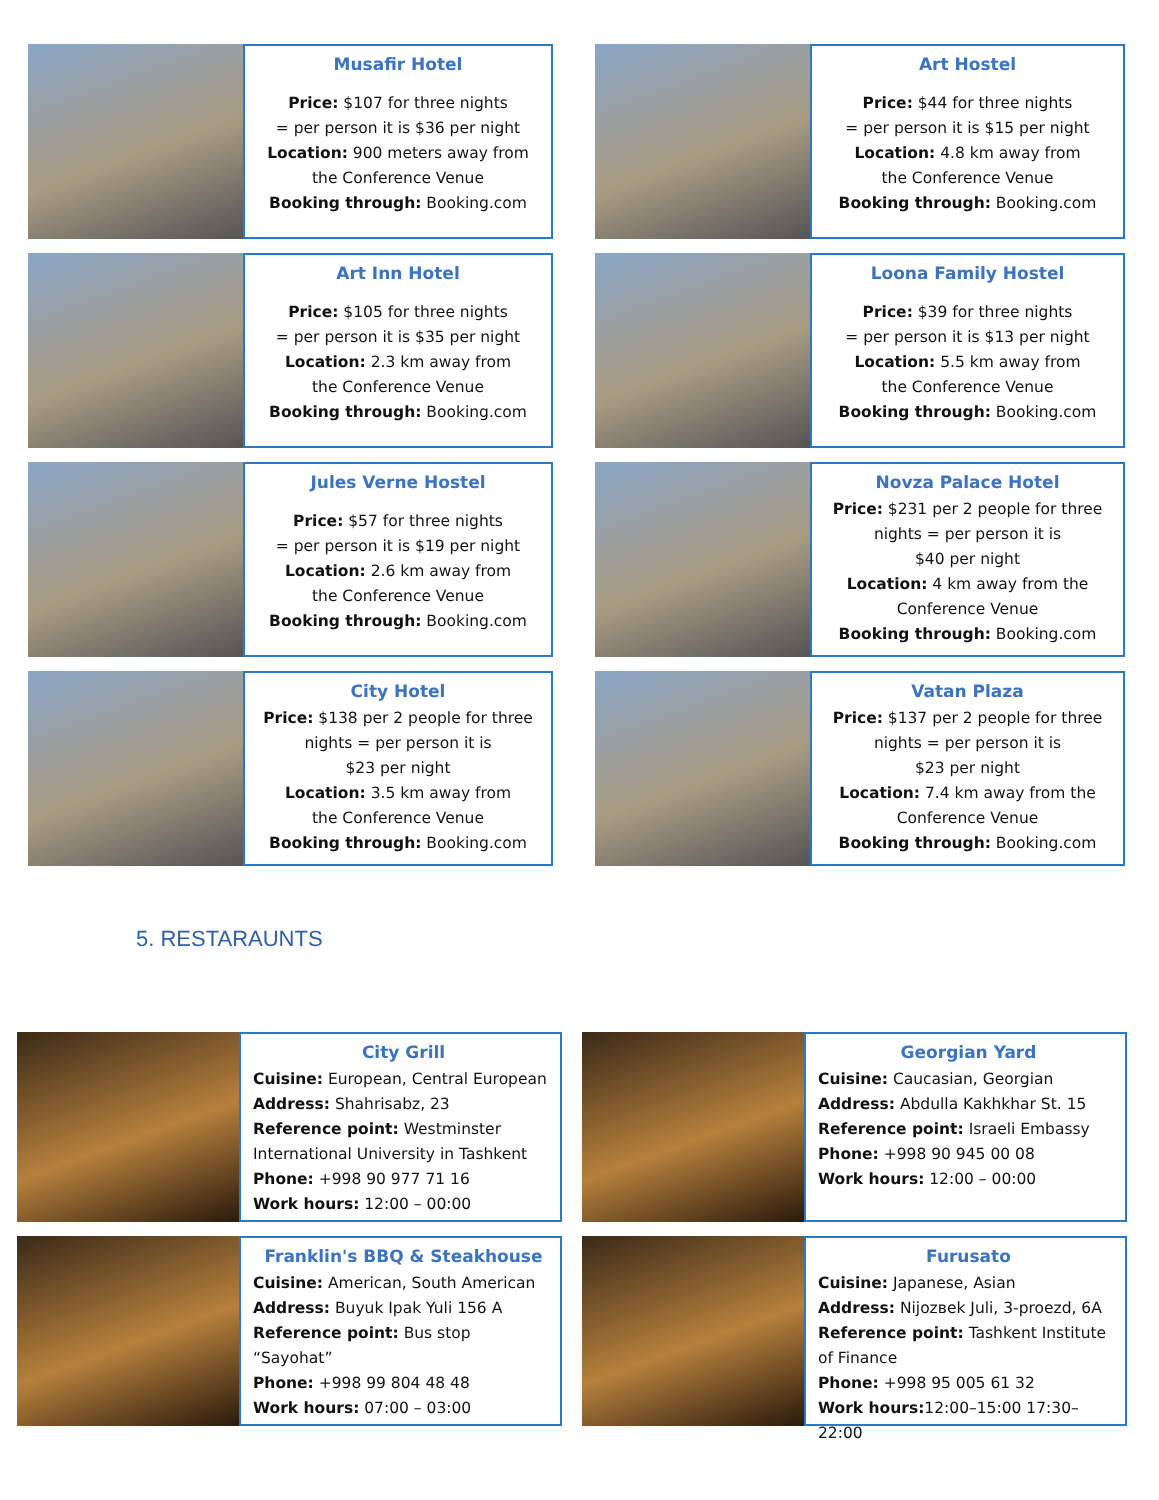Musafir Hotel
Price: $107 for three nights
= per person it is $36 per night
Location: 900 meters away from
the Conference Venue
Booking through: Booking.com
Art Hostel
Price: $44 for three nights
= per person it is $15 per night
Location: 4.8 km away from
the Conference Venue
Booking through: Booking.com
Art Inn Hotel
Price: $105 for three nights
= per person it is $35 per night
Location: 2.3 km away from
the Conference Venue
Booking through: Booking.com
Loona Family Hostel
Price: $39 for three nights
= per person it is $13 per night
Location: 5.5 km away from
the Conference Venue
Booking through: Booking.com
Jules Verne Hostel
Price: $57 for three nights
= per person it is $19 per night
Location: 2.6 km away from
the Conference Venue
Booking through: Booking.com
Novza Palace Hotel
Price: $231 per 2 people for three nights = per person it is
$40 per night
Location: 4 km away from the Conference Venue
Booking through: Booking.com
City Hotel
Price: $138 per 2 people for three nights = per person it is
$23 per night
Location: 3.5 km away from
the Conference Venue
Booking through: Booking.com
Vatan Plaza
Price: $137 per 2 people for three nights = per person it is
$23 per night
Location: 7.4 km away from the Conference Venue
Booking through: Booking.com
5. RESTARAUNTS
City Grill
Cuisine: European, Central European
Address: Shahrisabz, 23
Reference point: Westminster International University in Tashkent
Phone: +998 90 977 71 16
Work hours: 12:00 – 00:00
Georgian Yard
Cuisine: Caucasian, Georgian
Address: Abdulla Kakhkhar St. 15
Reference point: Israeli Embassy
Phone: +998 90 945 00 08
Work hours: 12:00 – 00:00
Franklin's BBQ & Steakhouse
Cuisine: American, South American
Address: Buyuk Ipak Yuli 156 A
Reference point: Bus stop “Sayohat”
Phone: +998 99 804 48 48
Work hours: 07:00 – 03:00
Furusato
Cuisine: Japanese, Asian
Address: Nijozвek Juli, 3-proezd, 6A
Reference point: Tashkent Institute of Finance
Phone: +998 95 005 61 32
Work hours: 12:00–15:00 17:30–22:00